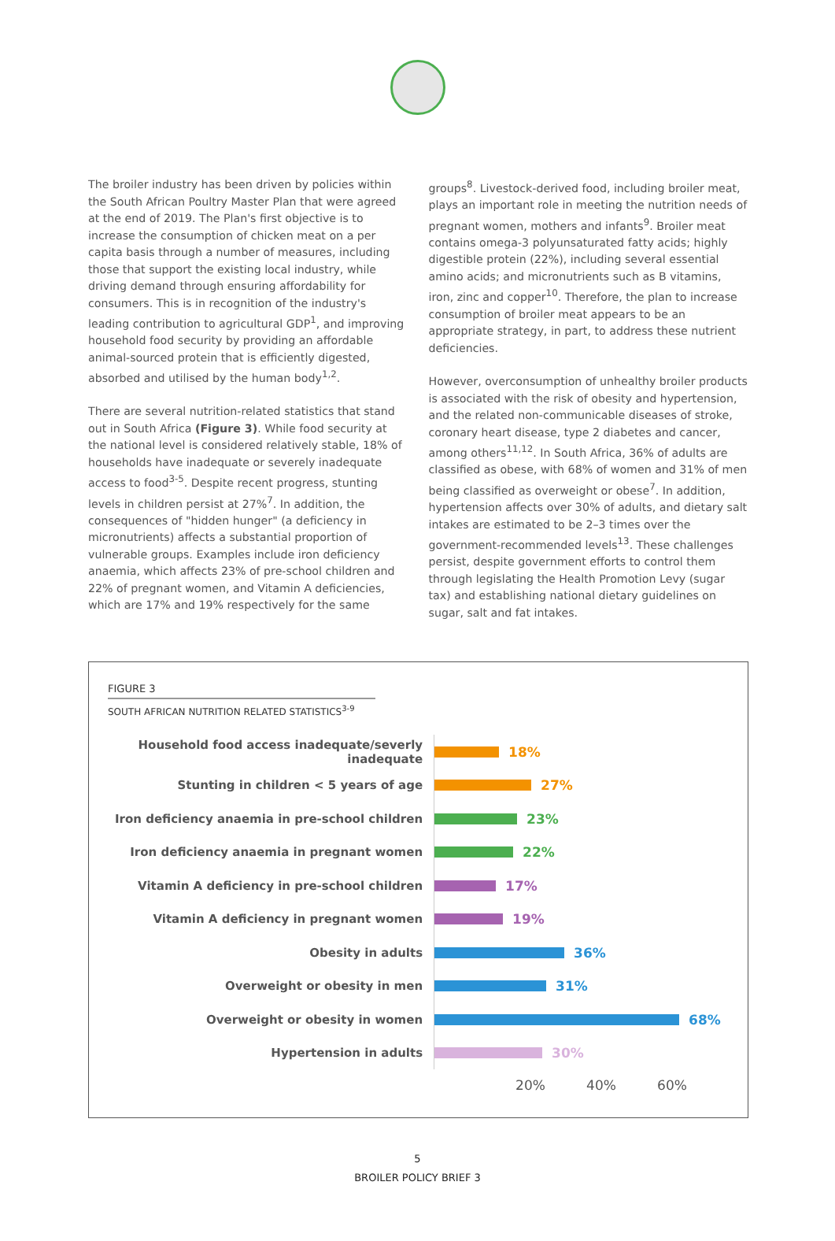The broiler industry has been driven by policies within the South African Poultry Master Plan that were agreed at the end of 2019. The Plan's first objective is to increase the consumption of chicken meat on a per capita basis through a number of measures, including those that support the existing local industry, while driving demand through ensuring affordability for consumers. This is in recognition of the industry's leading contribution to agricultural GDP<sup>1</sup>, and improving household food security by providing an affordable animal-sourced protein that is efficiently digested, absorbed and utilised by the human body<sup>1,2</sup>.
There are several nutrition-related statistics that stand out in South Africa (Figure 3). While food security at the national level is considered relatively stable, 18% of households have inadequate or severely inadequate access to food<sup>3-5</sup>. Despite recent progress, stunting levels in children persist at 27%<sup>7</sup>. In addition, the consequences of "hidden hunger" (a deficiency in micronutrients) affects a substantial proportion of vulnerable groups. Examples include iron deficiency anaemia, which affects 23% of pre-school children and 22% of pregnant women, and Vitamin A deficiencies, which are 17% and 19% respectively for the same
groups<sup>8</sup>. Livestock-derived food, including broiler meat, plays an important role in meeting the nutrition needs of pregnant women, mothers and infants<sup>9</sup>. Broiler meat contains omega-3 polyunsaturated fatty acids; highly digestible protein (22%), including several essential amino acids; and micronutrients such as B vitamins, iron, zinc and copper<sup>10</sup>. Therefore, the plan to increase consumption of broiler meat appears to be an appropriate strategy, in part, to address these nutrient deficiencies.
However, overconsumption of unhealthy broiler products is associated with the risk of obesity and hypertension, and the related non-communicable diseases of stroke, coronary heart disease, type 2 diabetes and cancer, among others<sup>11,12</sup>. In South Africa, 36% of adults are classified as obese, with 68% of women and 31% of men being classified as overweight or obese<sup>7</sup>. In addition, hypertension affects over 30% of adults, and dietary salt intakes are estimated to be 2–3 times over the government-recommended levels<sup>13</sup>. These challenges persist, despite government efforts to control them through legislating the Health Promotion Levy (sugar tax) and establishing national dietary guidelines on sugar, salt and fat intakes.
FIGURE 3
SOUTH AFRICAN NUTRITION RELATED STATISTICS<sup>3-9</sup>
Household food access inadequate/severly inadequate
18%
Stunting in children < 5 years of age
27%
Iron deficiency anaemia in pre-school children
23%
Iron deficiency anaemia in pregnant women
22%
Vitamin A deficiency in pre-school children
17%
Vitamin A deficiency in pregnant women
19%
Obesity in adults
36%
Overweight or obesity in men
31%
Overweight or obesity in women
68%
Hypertension in adults
30%
20% 40% 60%
5
BROILER POLICY BRIEF 3